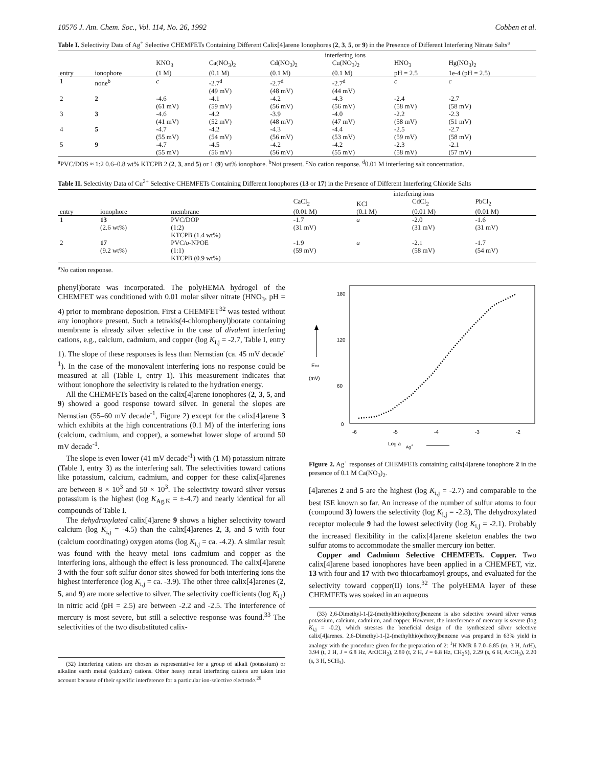10576 J. Am. Chem. Soc., Vol. 114, No. 26, 1992 Cobben et al.
Table I. Selectivity Data of Ag<sup>+</sup> Selective CHEMFETs Containing Different Calix[4]arene Ionophores (2, 3, 5, or 9) in the Presence of Different Interfering Nitrate Salts<sup>a</sup>
| | | interfering ions | | | | | |
| --- | --- | --- | --- | --- | --- | --- | --- |
| entry | ionophore | KNO<sub>3</sub> (1 M) | Ca(NO<sub>3</sub>)<sub>2</sub> (0.1 M) | Cd(NO<sub>3</sub>)<sub>2</sub> (0.1 M) | Cu(NO<sub>3</sub>)<sub>2</sub> (0.1 M) | HNO<sub>3</sub> pH = 2.5 | Hg(NO<sub>3</sub>)<sub>2</sub> 1e-4 (pH = 2.5) |
| 1 | none<sup>b</sup> | c | -2.7<sup>d</sup> (49 mV) | -2.7<sup>d</sup> (48 mV) | -2.7<sup>d</sup> (44 mV) | c | c |
| 2 | 2 | -4.6 (61 mV) | -4.1 (59 mV) | -4.2 (56 mV) | -4.3 (56 mV) | -2.4 (58 mV) | -2.7 (58 mV) |
| 3 | 3 | -4.6 (41 mV) | -4.2 (52 mV) | -3.9 (48 mV) | -4.0 (47 mV) | -2.2 (58 mV) | -2.3 (51 mV) |
| 4 | 5 | -4.7 (55 mV) | -4.2 (54 mV) | -4.3 (56 mV) | -4.4 (53 mV) | -2.5 (59 mV) | -2.7 (58 mV) |
| 5 | 9 | -4.7 (55 mV) | -4.5 (56 mV) | -4.2 (56 mV) | -4.2 (55 mV) | -2.3 (58 mV) | -2.1 (57 mV) |
<sup>a</sup> PVC/DOS ≈ 1:2 0.6–0.8 wt% KTCPB 2 (2, 3, and 5) or 1 (9) wt% ionophore. <sup>b</sup>Not present. <sup>c</sup>No cation response. <sup>d</sup>0.01 M interfering salt concentration.
Table II. Selectivity Data of Cu<sup>2+</sup> Selective CHEMFETs Containing Different Ionophores (13 or 17) in the Presence of Different Interfering Chloride Salts
| | | | interfering ions | | | |
| --- | --- | --- | --- | --- | --- | --- |
| entry | ionophore | membrane | CaCl<sub>2</sub> (0.01 M) | KCl (0.1 M) | CdCl<sub>2</sub> (0.01 M) | PbCl<sub>2</sub> (0.01 M) |
| 1 | 13 (2.6 wt%) | PVC/DOP (1:2) KTCPB (1.4 wt%) | -1.7 (31 mV) | a | -2.0 (31 mV) | -1.6 (31 mV) |
| 2 | 17 (9.2 wt%) | PVC/ o -NPOE (1:1) KTCPB (0.9 wt%) | -1.9 (59 mV) | a | -2.1 (58 mV) | -1.7 (54 mV) |
<sup>a</sup> No cation response.
phenyl)borate was incorporated. The polyHEMA hydrogel of the CHEMFET was conditioned with 0.01 molar silver nitrate (HNO<sub>3</sub>, pH = 4) prior to membrane deposition. First a CHEMFET<sup>32</sup> was tested without any ionophore present. Such a tetrakis(4-chlorophenyl)borate containing membrane is already silver selective in the case of divalent interfering cations, e.g., calcium, cadmium, and copper (log K<sub>i,j</sub> = -2.7, Table I, entry 1). The slope of these responses is less than Nernstian (ca. 45 mV decade<sup>-1</sup>). In the case of the monovalent interfering ions no response could be measured at all (Table I, entry 1). This measurement indicates that without ionophore the selectivity is related to the hydration energy.
All the CHEMFETs based on the calix[4]arene ionophores (2, 3, 5, and 9) showed a good response toward silver. In general the slopes are Nernstian (55–60 mV decade<sup>-1</sup>, Figure 2) except for the calix[4]arene 3 which exhibits at the high concentrations (0.1 M) of the interfering ions (calcium, cadmium, and copper), a somewhat lower slope of around 50 mV decade<sup>-1</sup>.
The slope is even lower (41 mV decade<sup>-1</sup>) with (1 M) potassium nitrate (Table I, entry 3) as the interfering salt. The selectivities toward cations like potassium, calcium, cadmium, and copper for these calix[4]arenes are between 8 × 10<sup>3</sup> and 50 × 10<sup>3</sup>. The selectivity toward silver versus potassium is the highest (log K<sub>Ag,K</sub> = ±-4.7) and nearly identical for all compounds of Table I.
The dehydroxylated calix[4]arene 9 shows a higher selectivity toward calcium (log K<sub>i,j</sub> = -4.5) than the calix[4]arenes 2, 3, and 5 with four (calcium coordinating) oxygen atoms (log K<sub>i,j</sub> = ca. -4.2). A similar result was found with the heavy metal ions cadmium and copper as the interfering ions, although the effect is less pronounced. The calix[4]arene 3 with the four soft sulfur donor sites showed for both interfering ions the highest interference (log K<sub>i,j</sub> = ca. -3.9). The other three calix[4]arenes (2, 5, and 9) are more selective to silver. The selectivity coefficients (log K<sub>i,j</sub>) in nitric acid (pH = 2.5) are between -2.2 and -2.5. The interference of mercury is most severe, but still a selective response was found.<sup>33</sup> The selectivities of the two disubstituted calix-
(32) Interfering cations are chosen as representative for a group of alkali (potassium) or alkaline earth metal (calcium) cations. Other heavy metal interfering cations are taken into account because of their specific interference for a particular ion-selective electrode.<sup>20</sup>
180
120
60
0
-6
-5
-4
-3
-2
Etot
(mV)
Log a
Ag+
Figure 2. Ag<sup>+</sup> responses of CHEMFETs containing calix[4]arene ionophore 2 in the presence of 0.1 M Ca(NO<sub>3</sub>)<sub>2</sub>.
[4]arenes 2 and 5 are the highest (log K<sub>i,j</sub> = -2.7) and comparable to the best ISE known so far. An increase of the number of sulfur atoms to four (compound 3) lowers the selectivity (log K<sub>i,j</sub> = -2.3), The dehydroxylated receptor molecule 9 had the lowest selectivity (log K<sub>i,j</sub> = -2.1). Probably the increased flexibility in the calix[4]arene skeleton enables the two sulfur atoms to accommodate the smaller mercury ion better.
Copper and Cadmium Selective CHEMFETs. Copper. Two calix[4]arene based ionophores have been applied in a CHEMFET, viz. 13 with four and 17 with two thiocarbamoyl groups, and evaluated for the selectivity toward copper(II) ions.<sup>32</sup> The polyHEMA layer of these CHEMFETs was soaked in an aqueous
(33) 2,6-Dimethyl-1-[2-(methylthio)ethoxy]benzene is also selective toward silver versus potassium, calcium, cadmium, and copper. However, the interference of mercury is severe (log K<sub>i,j</sub> = -0.2), which stresses the beneficial design of the synthesized silver selective calix[4]arenes. 2,6-Dimethyl-1-[2-(methylthio)ethoxy]benzene was prepared in 63% yield in analogy with the procedure given for the preparation of 2: <sup>1</sup>H NMR δ 7.0–6.85 (m, 3 H, ArH), 3.94 (t, 2 H, J = 6.8 Hz, ArOCH<sub>2</sub>), 2.89 (t, 2 H, J = 6.8 Hz, CH<sub>2</sub>S), 2.29 (s, 6 H, ArCH<sub>3</sub>), 2.20 (s, 3 H, SCH<sub>3</sub>).